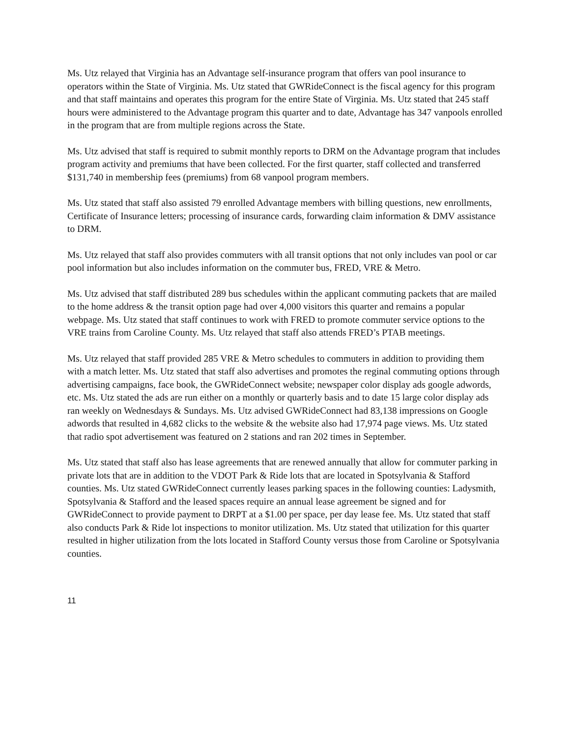Ms. Utz relayed that Virginia has an Advantage self-insurance program that offers van pool insurance to operators within the State of Virginia. Ms. Utz stated that GWRideConnect is the fiscal agency for this program and that staff maintains and operates this program for the entire State of Virginia. Ms. Utz stated that 245 staff hours were administered to the Advantage program this quarter and to date, Advantage has 347 vanpools enrolled in the program that are from multiple regions across the State.
Ms. Utz advised that staff is required to submit monthly reports to DRM on the Advantage program that includes program activity and premiums that have been collected. For the first quarter, staff collected and transferred $131,740 in membership fees (premiums) from 68 vanpool program members.
Ms. Utz stated that staff also assisted 79 enrolled Advantage members with billing questions, new enrollments, Certificate of Insurance letters; processing of insurance cards, forwarding claim information & DMV assistance to DRM.
Ms. Utz relayed that staff also provides commuters with all transit options that not only includes van pool or car pool information but also includes information on the commuter bus, FRED, VRE & Metro.
Ms. Utz advised that staff distributed 289 bus schedules within the applicant commuting packets that are mailed to the home address & the transit option page had over 4,000 visitors this quarter and remains a popular webpage. Ms. Utz stated that staff continues to work with FRED to promote commuter service options to the VRE trains from Caroline County. Ms. Utz relayed that staff also attends FRED’s PTAB meetings.
Ms. Utz relayed that staff provided 285 VRE & Metro schedules to commuters in addition to providing them with a match letter. Ms. Utz stated that staff also advertises and promotes the reginal commuting options through advertising campaigns, face book, the GWRideConnect website; newspaper color display ads google adwords, etc. Ms. Utz stated the ads are run either on a monthly or quarterly basis and to date 15 large color display ads ran weekly on Wednesdays & Sundays. Ms. Utz advised GWRideConnect had 83,138 impressions on Google adwords that resulted in 4,682 clicks to the website & the website also had 17,974 page views. Ms. Utz stated that radio spot advertisement was featured on 2 stations and ran 202 times in September.
Ms. Utz stated that staff also has lease agreements that are renewed annually that allow for commuter parking in private lots that are in addition to the VDOT Park & Ride lots that are located in Spotsylvania & Stafford counties. Ms. Utz stated GWRideConnect currently leases parking spaces in the following counties: Ladysmith, Spotsylvania & Stafford and the leased spaces require an annual lease agreement be signed and for GWRideConnect to provide payment to DRPT at a $1.00 per space, per day lease fee. Ms. Utz stated that staff also conducts Park & Ride lot inspections to monitor utilization. Ms. Utz stated that utilization for this quarter resulted in higher utilization from the lots located in Stafford County versus those from Caroline or Spotsylvania counties.
11